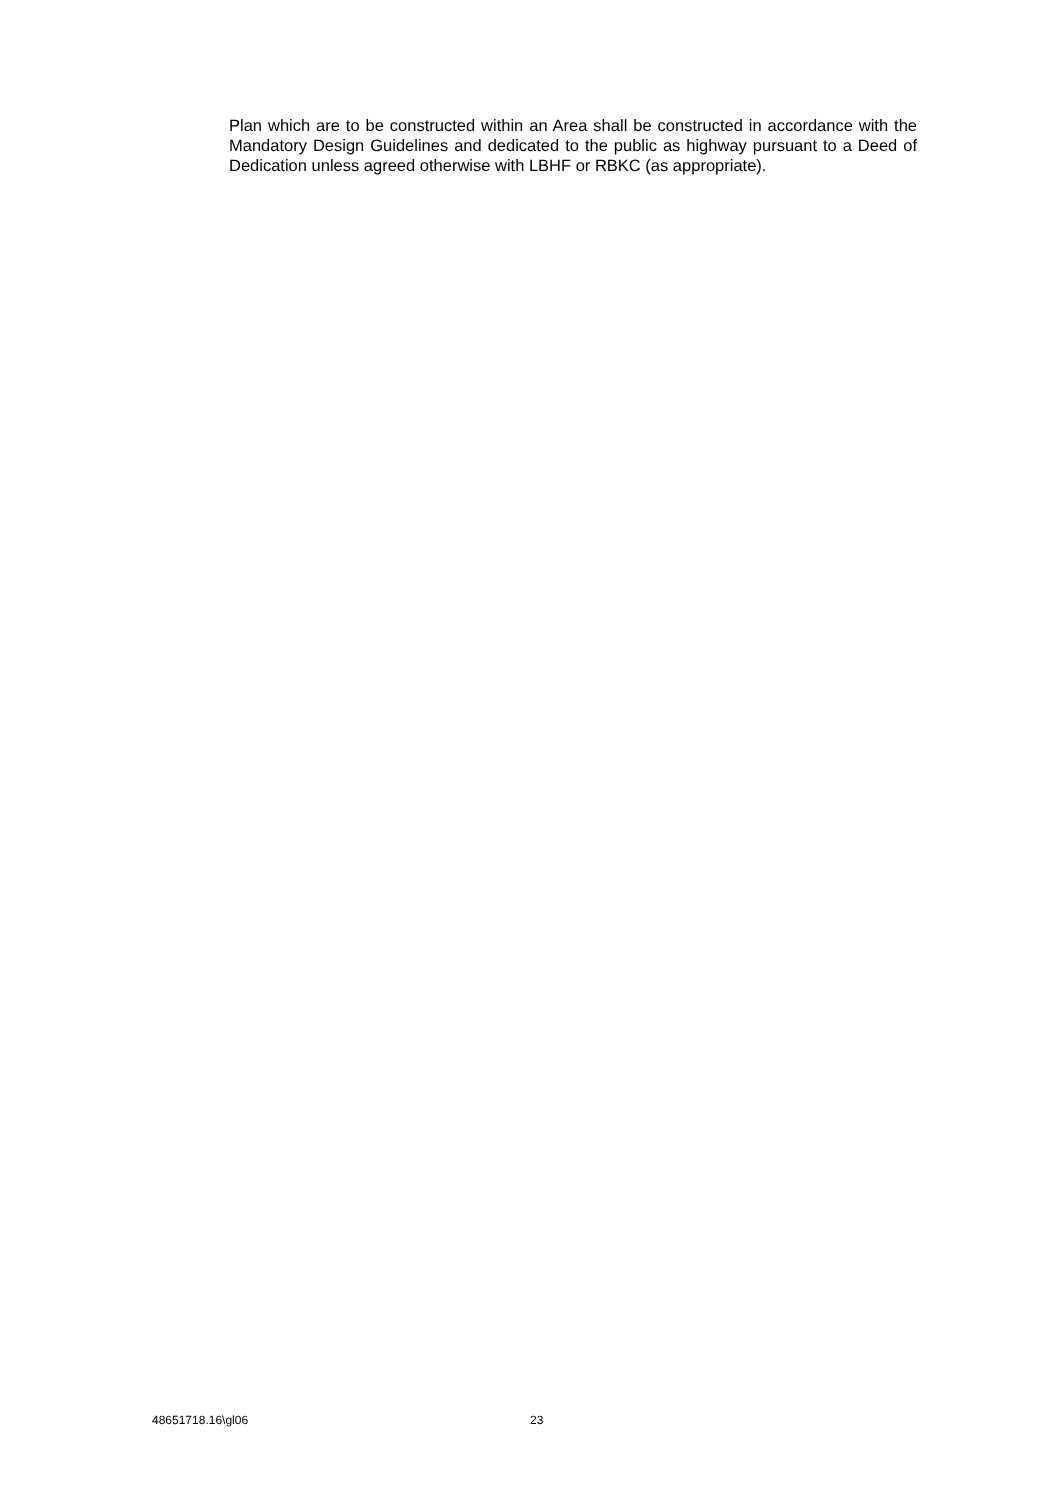Plan which are to be constructed within an Area shall be constructed in accordance with the Mandatory Design Guidelines and dedicated to the public as highway pursuant to a Deed of Dedication unless agreed otherwise with LBHF or RBKC (as appropriate).
48651718.16\gl06 23